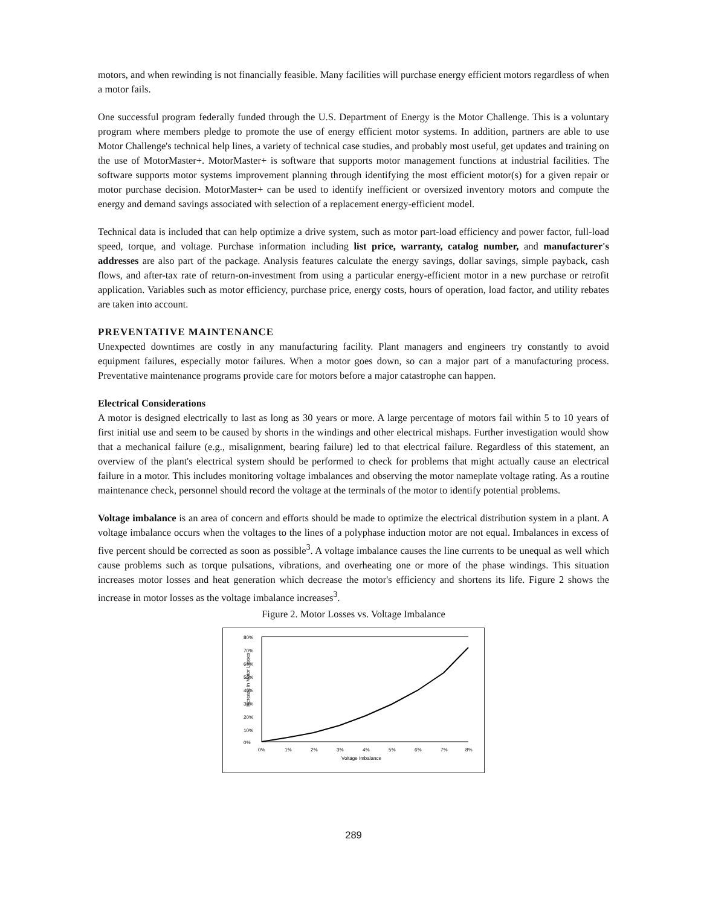motors, and when rewinding is not financially feasible. Many facilities will purchase energy efficient motors regardless of when a motor fails.
One successful program federally funded through the U.S. Department of Energy is the Motor Challenge. This is a voluntary program where members pledge to promote the use of energy efficient motor systems. In addition, partners are able to use Motor Challenge's technical help lines, a variety of technical case studies, and probably most useful, get updates and training on the use of MotorMaster+. MotorMaster+ is software that supports motor management functions at industrial facilities. The software supports motor systems improvement planning through identifying the most efficient motor(s) for a given repair or motor purchase decision. MotorMaster+ can be used to identify inefficient or oversized inventory motors and compute the energy and demand savings associated with selection of a replacement energy-efficient model.
Technical data is included that can help optimize a drive system, such as motor part-load efficiency and power factor, full-load speed, torque, and voltage. Purchase information including list price, warranty, catalog number, and manufacturer's addresses are also part of the package. Analysis features calculate the energy savings, dollar savings, simple payback, cash flows, and after-tax rate of return-on-investment from using a particular energy-efficient motor in a new purchase or retrofit application. Variables such as motor efficiency, purchase price, energy costs, hours of operation, load factor, and utility rebates are taken into account.
PREVENTATIVE MAINTENANCE
Unexpected downtimes are costly in any manufacturing facility. Plant managers and engineers try constantly to avoid equipment failures, especially motor failures. When a motor goes down, so can a major part of a manufacturing process. Preventative maintenance programs provide care for motors before a major catastrophe can happen.
Electrical Considerations
A motor is designed electrically to last as long as 30 years or more. A large percentage of motors fail within 5 to 10 years of first initial use and seem to be caused by shorts in the windings and other electrical mishaps. Further investigation would show that a mechanical failure (e.g., misalignment, bearing failure) led to that electrical failure. Regardless of this statement, an overview of the plant's electrical system should be performed to check for problems that might actually cause an electrical failure in a motor. This includes monitoring voltage imbalances and observing the motor nameplate voltage rating. As a routine maintenance check, personnel should record the voltage at the terminals of the motor to identify potential problems.
Voltage imbalance is an area of concern and efforts should be made to optimize the electrical distribution system in a plant. A voltage imbalance occurs when the voltages to the lines of a polyphase induction motor are not equal. Imbalances in excess of five percent should be corrected as soon as possible<sup>3</sup>. A voltage imbalance causes the line currents to be unequal as well which cause problems such as torque pulsations, vibrations, and overheating one or more of the phase windings. This situation increases motor losses and heat generation which decrease the motor's efficiency and shortens its life. Figure 2 shows the increase in motor losses as the voltage imbalance increases<sup>3</sup>.
Figure 2. Motor Losses vs. Voltage Imbalance
Increase in Motor Losses
80%
70%
60%
50%
40%
30%
20%
10%
0%
0%
1%
2%
3%
4%
5%
6%
7%
8%
Voltage Imbalance
289